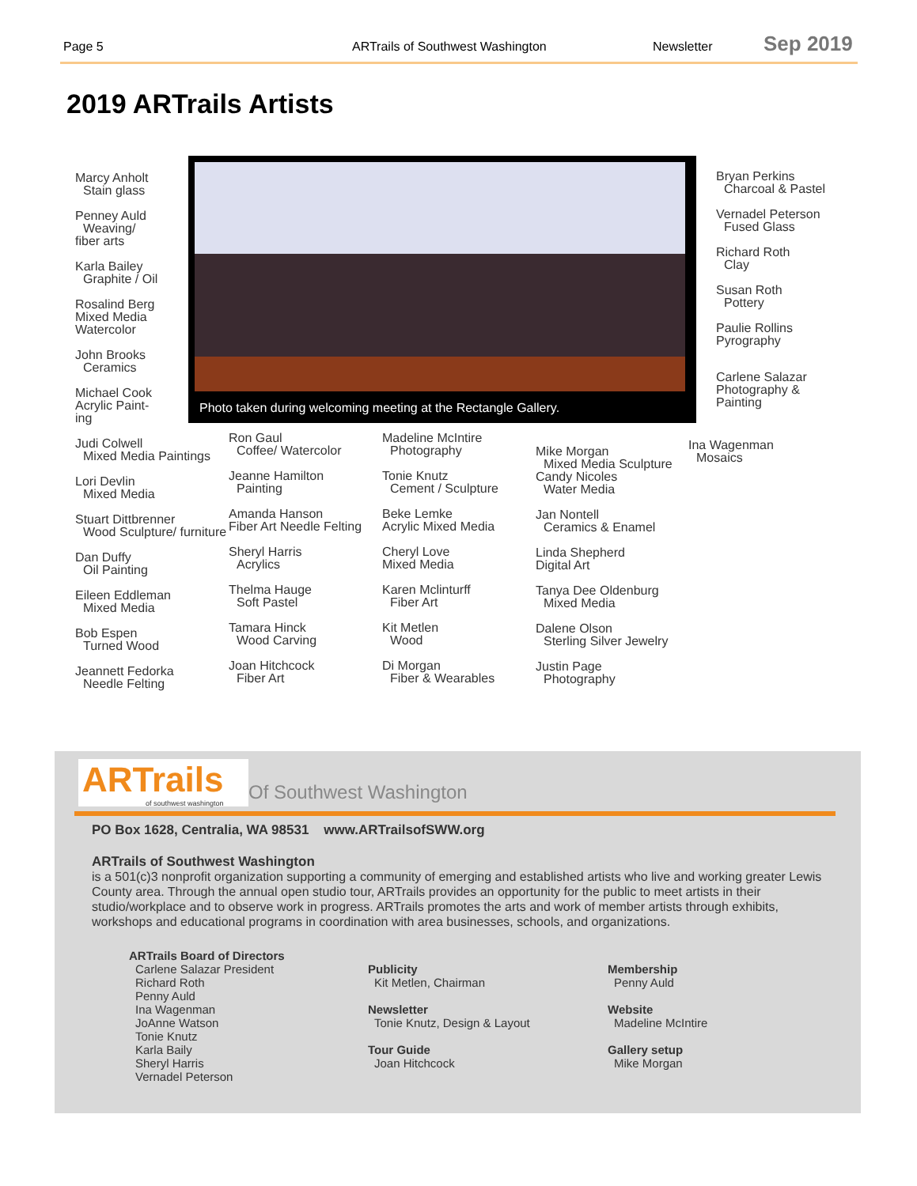Page 5 ARTrails of Southwest Washington Newsletter
Sep 2019
2019 ARTrails Artists
Marcy Anholt
Stain glass
Penney Auld
Weaving/
fiber arts
Karla Bailey
Graphite / Oil
Rosalind Berg
Mixed Media
Watercolor
John Brooks
Ceramics
Michael Cook
Acrylic Paint-
ing
Judi Colwell
Mixed Media Paintings
Lori Devlin
Mixed Media
Stuart Dittbrenner
Wood Sculpture/ furniture
Dan Duffy
Oil Painting
Eileen Eddleman
Mixed Media
Bob Espen
Turned Wood
Jeannett Fedorka
Needle Felting
Photo taken during welcoming meeting at the Rectangle Gallery.
Bryan Perkins
Charcoal & Pastel
Vernadel Peterson
Fused Glass
Richard Roth
Clay
Susan Roth
Pottery
Paulie Rollins
Pyrography
Carlene Salazar
Photography &
Painting
Ina Wagenman
Mosaics
Ron Gaul
Coffee/ Watercolor
Jeanne Hamilton
Painting
Amanda Hanson
Fiber Art Needle Felting
Sheryl Harris
Acrylics
Thelma Hauge
Soft Pastel
Tamara Hinck
Wood Carving
Joan Hitchcock
Fiber Art
Madeline McIntire
Photography
Tonie Knutz
Cement / Sculpture
Beke Lemke
Acrylic Mixed Media
Cheryl Love
Mixed Media
Karen Mclinturff
Fiber Art
Kit Metlen
Wood
Di Morgan
Fiber & Wearables
Mike Morgan
Mixed Media Sculpture
Candy Nicoles
Water Media
Jan Nontell
Ceramics & Enamel
Linda Shepherd
Digital Art
Tanya Dee Oldenburg
Mixed Media
Dalene Olson
Sterling Silver Jewelry
Justin Page
Photography
ARTrails
of southwest washington
Of Southwest Washington
PO Box 1628, Centralia, WA 98531 www.ARTrailsofSWW.org
ARTrails of Southwest Washington
is a 501(c)3 nonprofit organization supporting a community of emerging and established artists who live and working greater Lewis County area. Through the annual open studio tour, ARTrails provides an opportunity for the public to meet artists in their studio/workplace and to observe work in progress. ARTrails promotes the arts and work of member artists through exhibits, workshops and educational programs in coordination with area businesses, schools, and organizations.
ARTrails Board of Directors
Carlene Salazar President
Richard Roth
Penny Auld
Ina Wagenman
JoAnne Watson
Tonie Knutz
Karla Baily
Sheryl Harris
Vernadel Peterson
Publicity
Kit Metlen, Chairman
Newsletter
Tonie Knutz, Design & Layout
Tour Guide
Joan Hitchcock
Membership
Penny Auld
Website
Madeline McIntire
Gallery setup
Mike Morgan